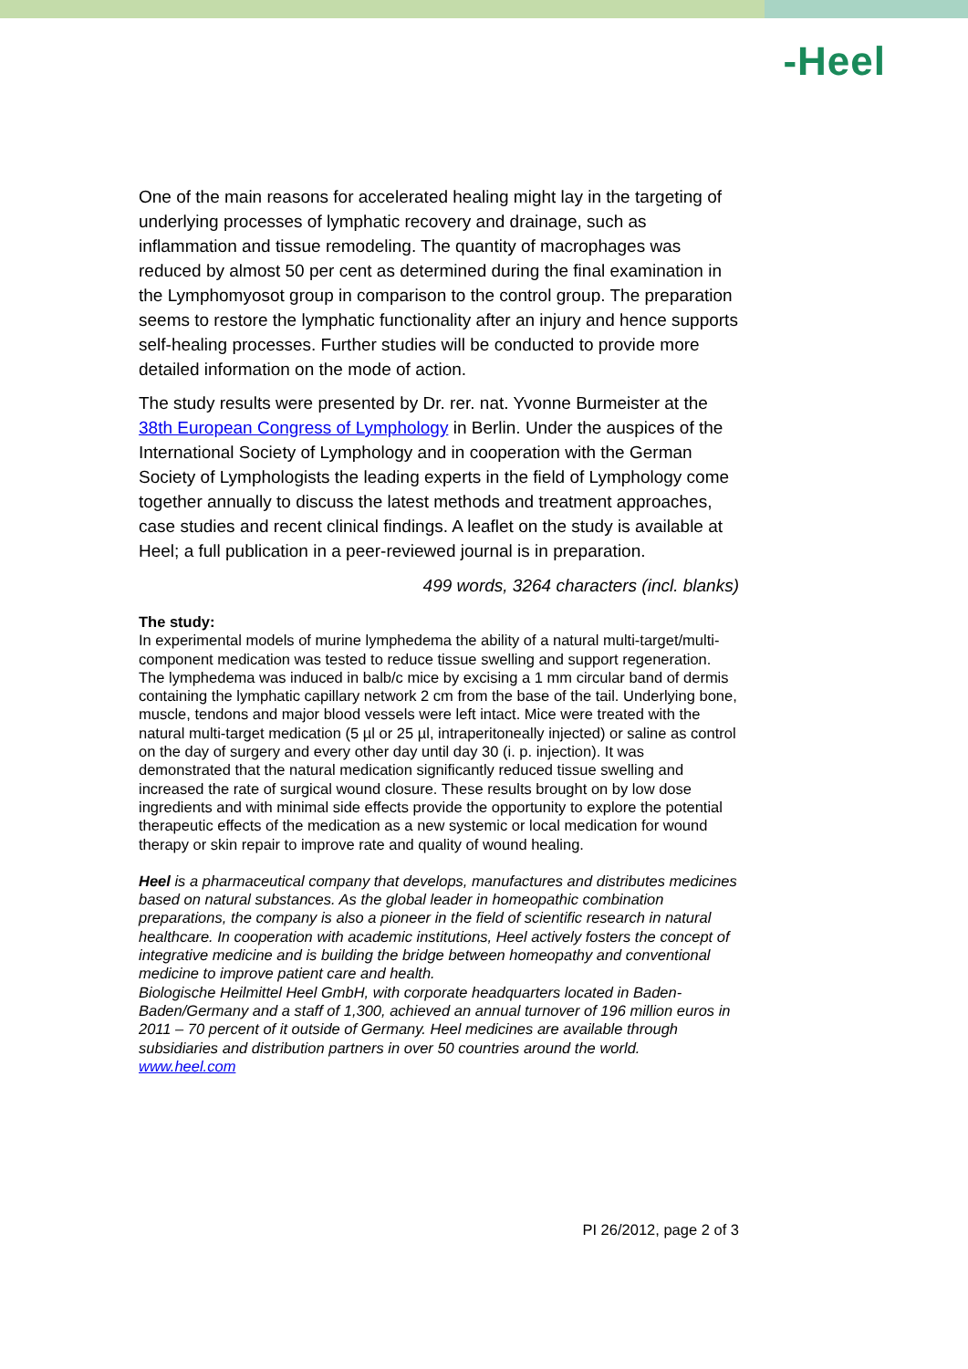-Heel
One of the main reasons for accelerated healing might lay in the targeting of underlying processes of lymphatic recovery and drainage, such as inflammation and tissue remodeling. The quantity of macrophages was reduced by almost 50 per cent as determined during the final examination in the Lymphomyosot group in comparison to the control group. The preparation seems to restore the lymphatic functionality after an injury and hence supports self-healing processes. Further studies will be conducted to provide more detailed information on the mode of action.
The study results were presented by Dr. rer. nat. Yvonne Burmeister at the 38th European Congress of Lymphology in Berlin. Under the auspices of the International Society of Lymphology and in cooperation with the German Society of Lymphologists the leading experts in the field of Lymphology come together annually to discuss the latest methods and treatment approaches, case studies and recent clinical findings. A leaflet on the study is available at Heel; a full publication in a peer-reviewed journal is in preparation.
499 words, 3264 characters (incl. blanks)
The study:
In experimental models of murine lymphedema the ability of a natural multi-target/multi-component medication was tested to reduce tissue swelling and support regeneration. The lymphedema was induced in balb/c mice by excising a 1 mm circular band of dermis containing the lymphatic capillary network 2 cm from the base of the tail. Underlying bone, muscle, tendons and major blood vessels were left intact. Mice were treated with the natural multi-target medication (5 µl or 25 µl, intraperitoneally injected) or saline as control on the day of surgery and every other day until day 30 (i. p. injection). It was demonstrated that the natural medication significantly reduced tissue swelling and increased the rate of surgical wound closure. These results brought on by low dose ingredients and with minimal side effects provide the opportunity to explore the potential therapeutic effects of the medication as a new systemic or local medication for wound therapy or skin repair to improve rate and quality of wound healing.
Heel is a pharmaceutical company that develops, manufactures and distributes medicines based on natural substances. As the global leader in homeopathic combination preparations, the company is also a pioneer in the field of scientific research in natural healthcare. In cooperation with academic institutions, Heel actively fosters the concept of integrative medicine and is building the bridge between homeopathy and conventional medicine to improve patient care and health.
Biologische Heilmittel Heel GmbH, with corporate headquarters located in Baden-Baden/Germany and a staff of 1,300, achieved an annual turnover of 196 million euros in 2011 – 70 percent of it outside of Germany. Heel medicines are available through subsidiaries and distribution partners in over 50 countries around the world.
www.heel.com
PI 26/2012, page 2 of 3